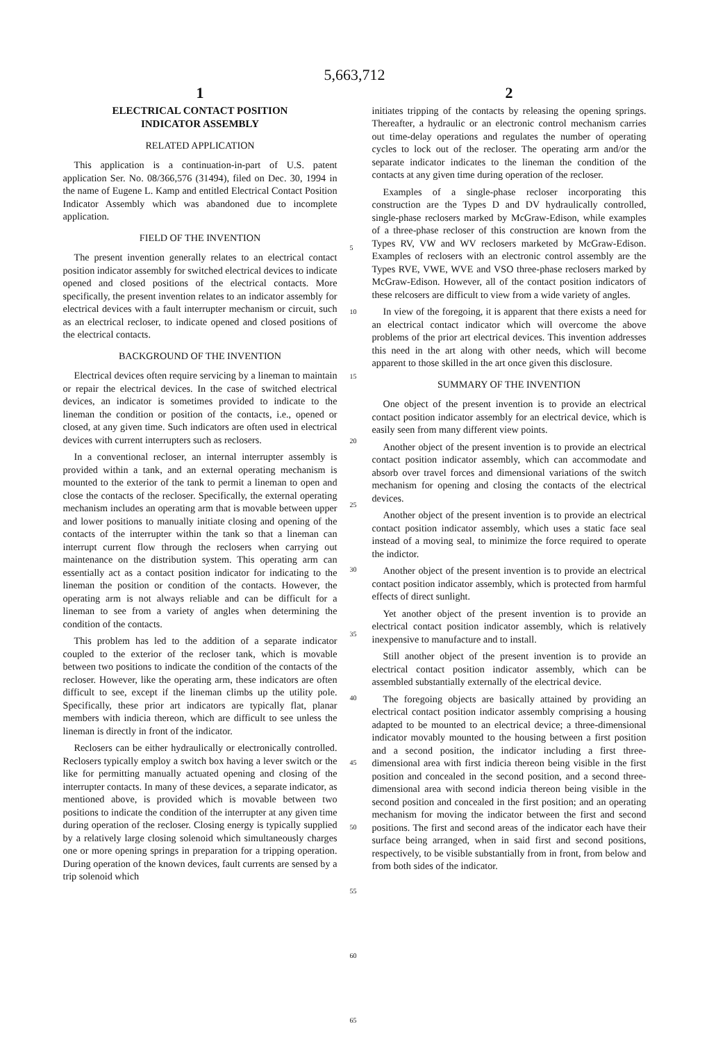5,663,712
1
ELECTRICAL CONTACT POSITION
INDICATOR ASSEMBLY
RELATED APPLICATION
This application is a continuation-in-part of U.S. patent application Ser. No. 08/366,576 (31494), filed on Dec. 30, 1994 in the name of Eugene L. Kamp and entitled Electrical Contact Position Indicator Assembly which was abandoned due to incomplete application.
FIELD OF THE INVENTION
The present invention generally relates to an electrical contact position indicator assembly for switched electrical devices to indicate opened and closed positions of the electrical contacts. More specifically, the present invention relates to an indicator assembly for electrical devices with a fault interrupter mechanism or circuit, such as an electrical recloser, to indicate opened and closed positions of the electrical contacts.
BACKGROUND OF THE INVENTION
Electrical devices often require servicing by a lineman to maintain or repair the electrical devices. In the case of switched electrical devices, an indicator is sometimes provided to indicate to the lineman the condition or position of the contacts, i.e., opened or closed, at any given time. Such indicators are often used in electrical devices with current interrupters such as reclosers.
In a conventional recloser, an internal interrupter assembly is provided within a tank, and an external operating mechanism is mounted to the exterior of the tank to permit a lineman to open and close the contacts of the recloser. Specifically, the external operating mechanism includes an operating arm that is movable between upper and lower positions to manually initiate closing and opening of the contacts of the interrupter within the tank so that a lineman can interrupt current flow through the reclosers when carrying out maintenance on the distribution system. This operating arm can essentially act as a contact position indicator for indicating to the lineman the position or condition of the contacts. However, the operating arm is not always reliable and can be difficult for a lineman to see from a variety of angles when determining the condition of the contacts.
This problem has led to the addition of a separate indicator coupled to the exterior of the recloser tank, which is movable between two positions to indicate the condition of the contacts of the recloser. However, like the operating arm, these indicators are often difficult to see, except if the lineman climbs up the utility pole. Specifically, these prior art indicators are typically flat, planar members with indicia thereon, which are difficult to see unless the lineman is directly in front of the indicator.
Reclosers can be either hydraulically or electronically controlled. Reclosers typically employ a switch box having a lever switch or the like for permitting manually actuated opening and closing of the interrupter contacts. In many of these devices, a separate indicator, as mentioned above, is provided which is movable between two positions to indicate the condition of the interrupter at any given time during operation of the recloser. Closing energy is typically supplied by a relatively large closing solenoid which simultaneously charges one or more opening springs in preparation for a tripping operation. During operation of the known devices, fault currents are sensed by a trip solenoid which
5
10
15
20
25
30
35
40
45
50
55
60
65
2
initiates tripping of the contacts by releasing the opening springs. Thereafter, a hydraulic or an electronic control mechanism carries out time-delay operations and regulates the number of operating cycles to lock out of the recloser. The operating arm and/or the separate indicator indicates to the lineman the condition of the contacts at any given time during operation of the recloser.
Examples of a single-phase recloser incorporating this construction are the Types D and DV hydraulically controlled, single-phase reclosers marked by McGraw-Edison, while examples of a three-phase recloser of this construction are known from the Types RV, VW and WV reclosers marketed by McGraw-Edison. Examples of reclosers with an electronic control assembly are the Types RVE, VWE, WVE and VSO three-phase reclosers marked by McGraw-Edison. However, all of the contact position indicators of these relcosers are difficult to view from a wide variety of angles.
In view of the foregoing, it is apparent that there exists a need for an electrical contact indicator which will overcome the above problems of the prior art electrical devices. This invention addresses this need in the art along with other needs, which will become apparent to those skilled in the art once given this disclosure.
SUMMARY OF THE INVENTION
One object of the present invention is to provide an electrical contact position indicator assembly for an electrical device, which is easily seen from many different view points.
Another object of the present invention is to provide an electrical contact position indicator assembly, which can accommodate and absorb over travel forces and dimensional variations of the switch mechanism for opening and closing the contacts of the electrical devices.
Another object of the present invention is to provide an electrical contact position indicator assembly, which uses a static face seal instead of a moving seal, to minimize the force required to operate the indictor.
Another object of the present invention is to provide an electrical contact position indicator assembly, which is protected from harmful effects of direct sunlight.
Yet another object of the present invention is to provide an electrical contact position indicator assembly, which is relatively inexpensive to manufacture and to install.
Still another object of the present invention is to provide an electrical contact position indicator assembly, which can be assembled substantially externally of the electrical device.
The foregoing objects are basically attained by providing an electrical contact position indicator assembly comprising a housing adapted to be mounted to an electrical device; a three-dimensional indicator movably mounted to the housing between a first position and a second position, the indicator including a first three-dimensional area with first indicia thereon being visible in the first position and concealed in the second position, and a second three-dimensional area with second indicia thereon being visible in the second position and concealed in the first position; and an operating mechanism for moving the indicator between the first and second positions. The first and second areas of the indicator each have their surface being arranged, when in said first and second positions, respectively, to be visible substantially from in front, from below and from both sides of the indicator.